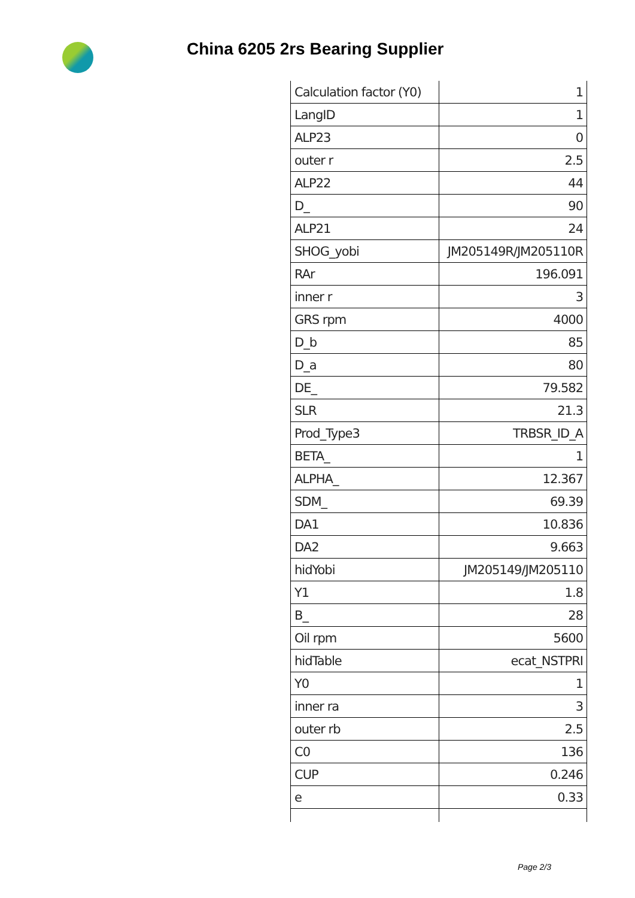China 6205 2rs Bearing Supplier
| Calculation factor (Y0) | 1 |
| LangID | 1 |
| ALP23 | 0 |
| outer r | 2.5 |
| ALP22 | 44 |
| D_ | 90 |
| ALP21 | 24 |
| SHOG_yobi | JM205149R/JM205110R |
| RAr | 196.091 |
| inner r | 3 |
| GRS rpm | 4000 |
| D_b | 85 |
| D_a | 80 |
| DE_ | 79.582 |
| SLR | 21.3 |
| Prod_Type3 | TRBSR_ID_A |
| BETA_ | 1 |
| ALPHA_ | 12.367 |
| SDM_ | 69.39 |
| DA1 | 10.836 |
| DA2 | 9.663 |
| hidYobi | JM205149/JM205110 |
| Y1 | 1.8 |
| B_ | 28 |
| Oil rpm | 5600 |
| hidTable | ecat_NSTPRI |
| Y0 | 1 |
| inner ra | 3 |
| outer rb | 2.5 |
| C0 | 136 |
| CUP | 0.246 |
| e | 0.33 |
Page 2/3